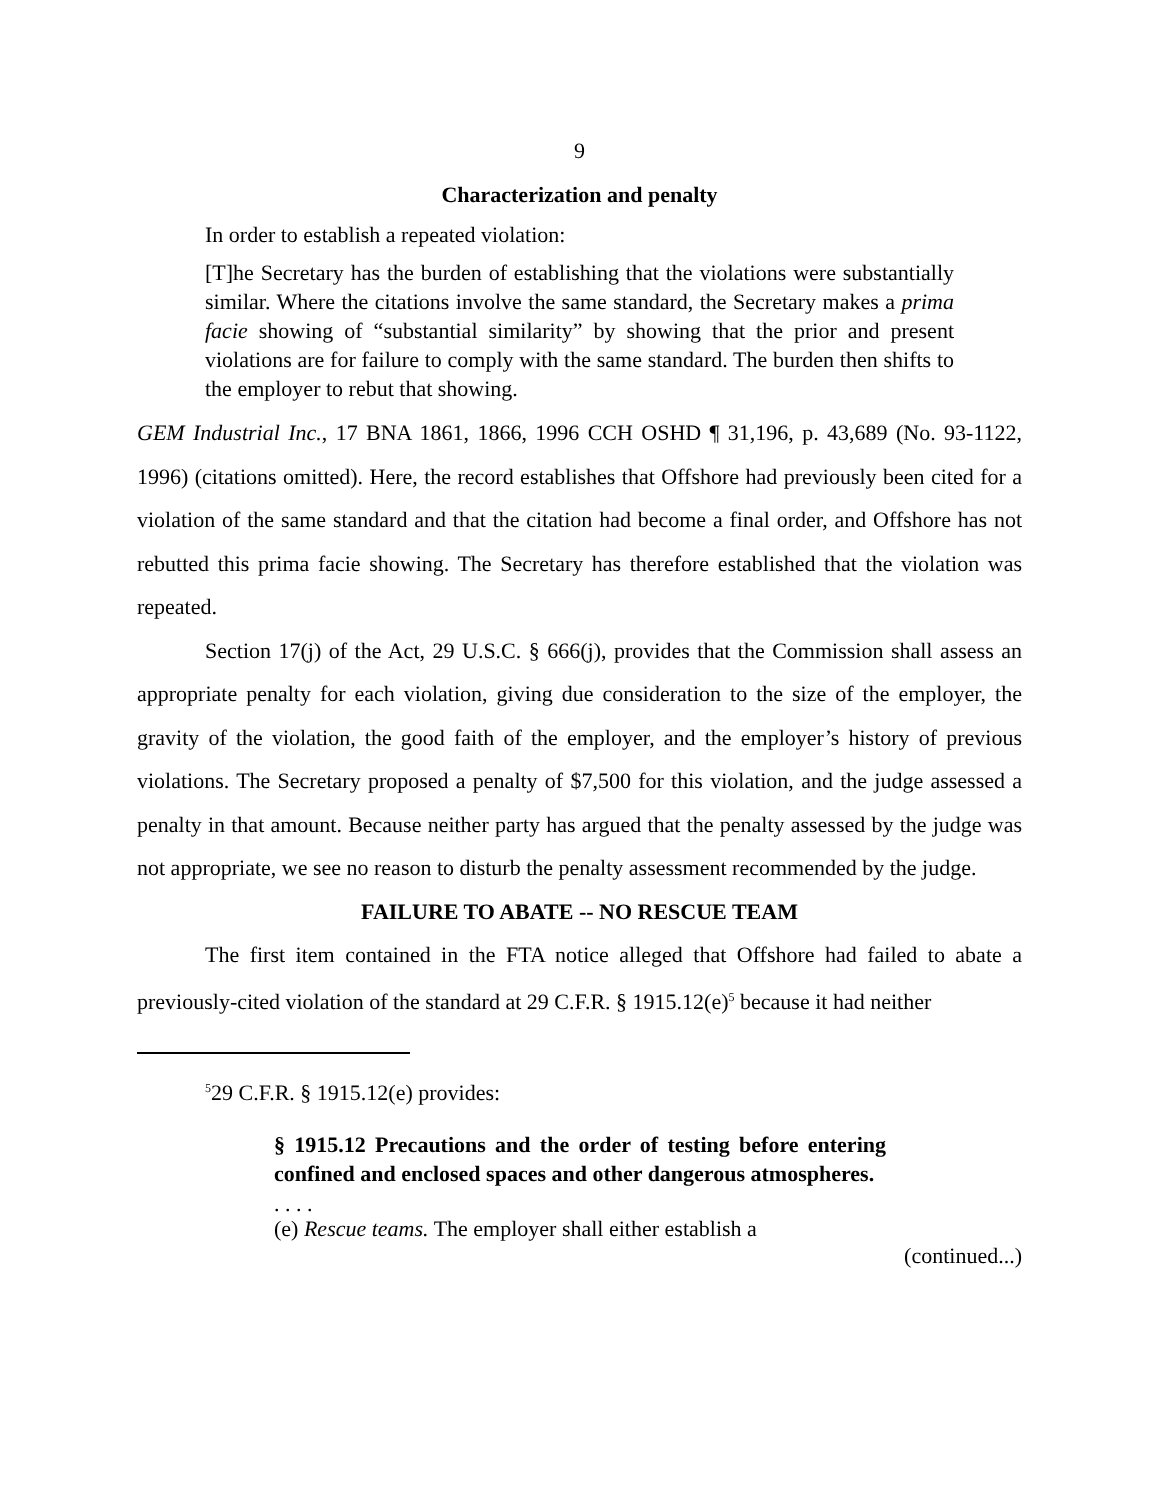9
Characterization and penalty
In order to establish a repeated violation:
[T]he Secretary has the burden of establishing that the violations were substantially similar. Where the citations involve the same standard, the Secretary makes a prima facie showing of “substantial similarity” by showing that the prior and present violations are for failure to comply with the same standard. The burden then shifts to the employer to rebut that showing.
GEM Industrial Inc., 17 BNA 1861, 1866, 1996 CCH OSHD ¶ 31,196, p. 43,689 (No. 93-1122, 1996) (citations omitted). Here, the record establishes that Offshore had previously been cited for a violation of the same standard and that the citation had become a final order, and Offshore has not rebutted this prima facie showing. The Secretary has therefore established that the violation was repeated.
Section 17(j) of the Act, 29 U.S.C. § 666(j), provides that the Commission shall assess an appropriate penalty for each violation, giving due consideration to the size of the employer, the gravity of the violation, the good faith of the employer, and the employer’s history of previous violations. The Secretary proposed a penalty of $7,500 for this violation, and the judge assessed a penalty in that amount. Because neither party has argued that the penalty assessed by the judge was not appropriate, we see no reason to disturb the penalty assessment recommended by the judge.
FAILURE TO ABATE -- NO RESCUE TEAM
The first item contained in the FTA notice alleged that Offshore had failed to abate a previously-cited violation of the standard at 29 C.F.R. § 1915.12(e)<sup>5</sup> because it had neither
<sup>5</sup> 29 C.F.R. § 1915.12(e) provides:
§ 1915.12 Precautions and the order of testing before entering confined and enclosed spaces and other dangerous atmospheres.
. . . .
(e) Rescue teams. The employer shall either establish a
(continued...)